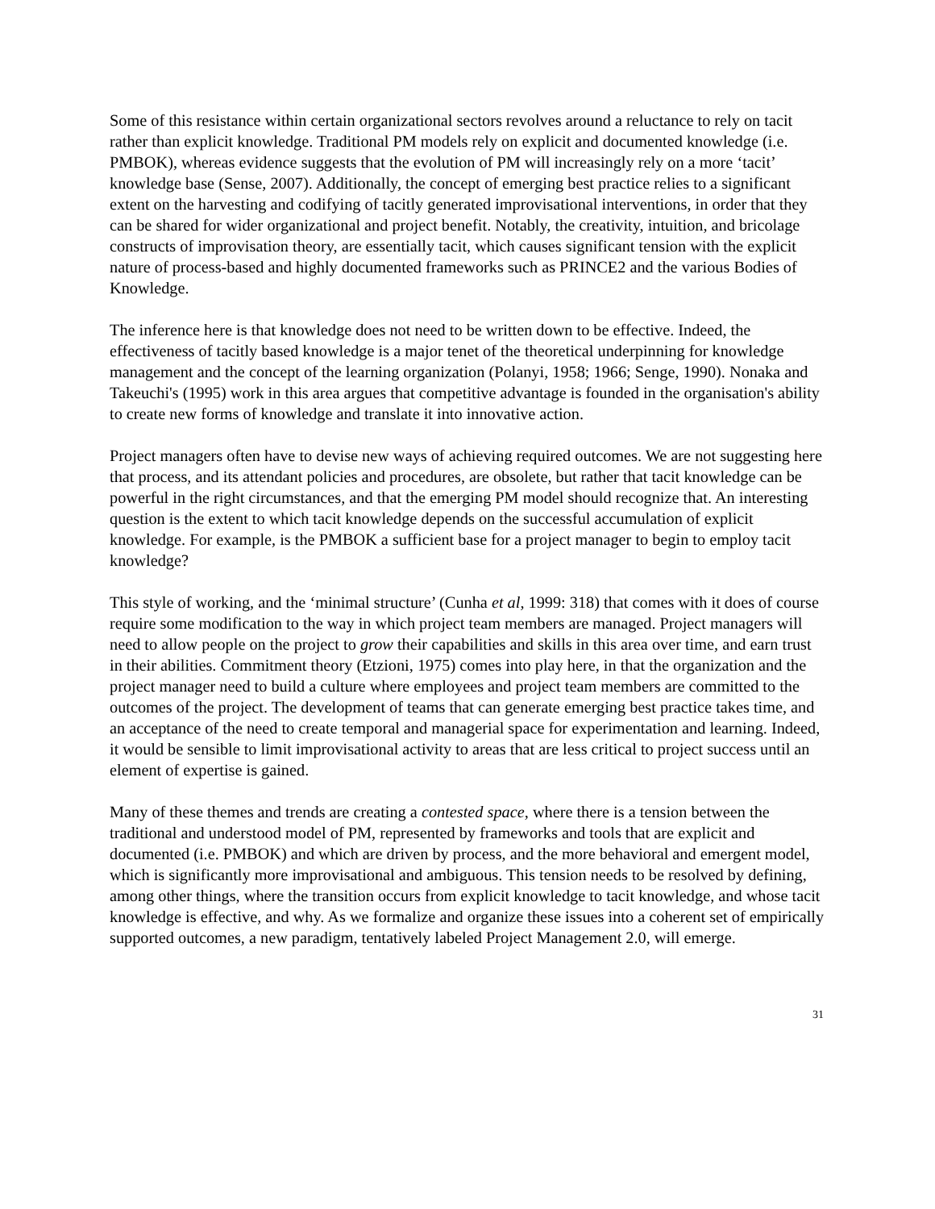Some of this resistance within certain organizational sectors revolves around a reluctance to rely on tacit rather than explicit knowledge. Traditional PM models rely on explicit and documented knowledge (i.e. PMBOK), whereas evidence suggests that the evolution of PM will increasingly rely on a more ‘tacit’ knowledge base (Sense, 2007). Additionally, the concept of emerging best practice relies to a significant extent on the harvesting and codifying of tacitly generated improvisational interventions, in order that they can be shared for wider organizational and project benefit. Notably, the creativity, intuition, and bricolage constructs of improvisation theory, are essentially tacit, which causes significant tension with the explicit nature of process-based and highly documented frameworks such as PRINCE2 and the various Bodies of Knowledge.
The inference here is that knowledge does not need to be written down to be effective. Indeed, the effectiveness of tacitly based knowledge is a major tenet of the theoretical underpinning for knowledge management and the concept of the learning organization (Polanyi, 1958; 1966; Senge, 1990). Nonaka and Takeuchi's (1995) work in this area argues that competitive advantage is founded in the organisation's ability to create new forms of knowledge and translate it into innovative action.
Project managers often have to devise new ways of achieving required outcomes. We are not suggesting here that process, and its attendant policies and procedures, are obsolete, but rather that tacit knowledge can be powerful in the right circumstances, and that the emerging PM model should recognize that. An interesting question is the extent to which tacit knowledge depends on the successful accumulation of explicit knowledge. For example, is the PMBOK a sufficient base for a project manager to begin to employ tacit knowledge?
This style of working, and the ‘minimal structure’ (Cunha et al, 1999: 318) that comes with it does of course require some modification to the way in which project team members are managed. Project managers will need to allow people on the project to grow their capabilities and skills in this area over time, and earn trust in their abilities. Commitment theory (Etzioni, 1975) comes into play here, in that the organization and the project manager need to build a culture where employees and project team members are committed to the outcomes of the project. The development of teams that can generate emerging best practice takes time, and an acceptance of the need to create temporal and managerial space for experimentation and learning. Indeed, it would be sensible to limit improvisational activity to areas that are less critical to project success until an element of expertise is gained.
Many of these themes and trends are creating a contested space, where there is a tension between the traditional and understood model of PM, represented by frameworks and tools that are explicit and documented (i.e. PMBOK) and which are driven by process, and the more behavioral and emergent model, which is significantly more improvisational and ambiguous. This tension needs to be resolved by defining, among other things, where the transition occurs from explicit knowledge to tacit knowledge, and whose tacit knowledge is effective, and why. As we formalize and organize these issues into a coherent set of empirically supported outcomes, a new paradigm, tentatively labeled Project Management 2.0, will emerge.
31